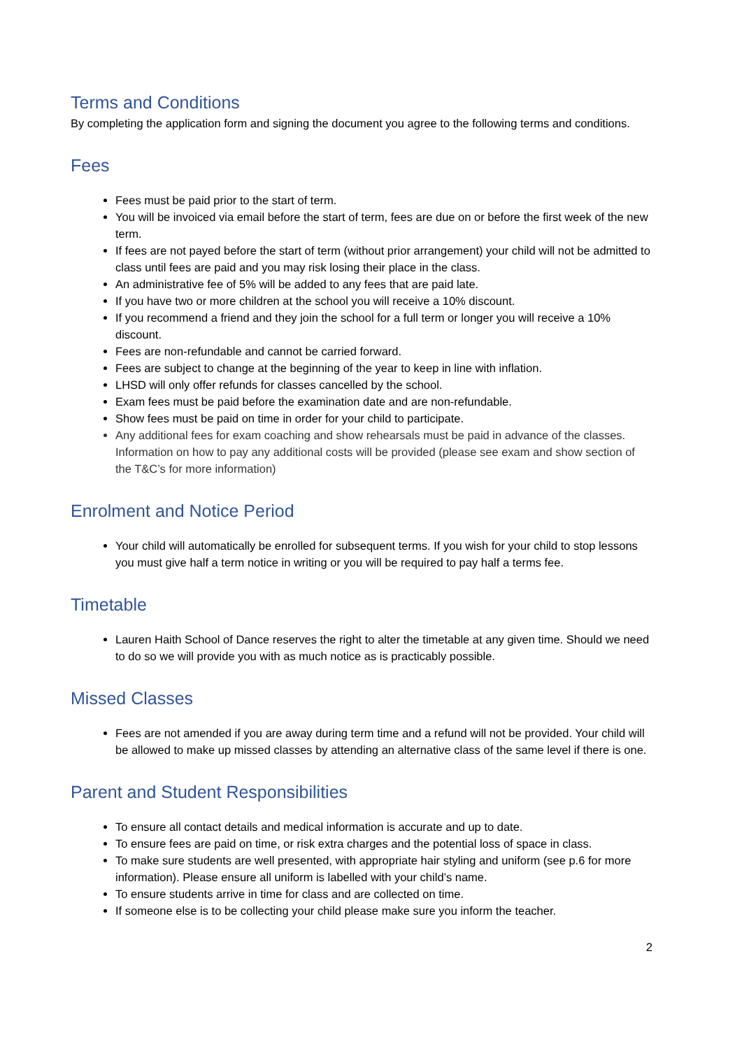Terms and Conditions
By completing the application form and signing the document you agree to the following terms and conditions.
Fees
Fees must be paid prior to the start of term.
You will be invoiced via email before the start of term, fees are due on or before the first week of the new term.
If fees are not payed before the start of term (without prior arrangement) your child will not be admitted to class until fees are paid and you may risk losing their place in the class.
An administrative fee of 5% will be added to any fees that are paid late.
If you have two or more children at the school you will receive a 10% discount.
If you recommend a friend and they join the school for a full term or longer you will receive a 10% discount.
Fees are non-refundable and cannot be carried forward.
Fees are subject to change at the beginning of the year to keep in line with inflation.
LHSD will only offer refunds for classes cancelled by the school.
Exam fees must be paid before the examination date and are non-refundable.
Show fees must be paid on time in order for your child to participate.
Any additional fees for exam coaching and show rehearsals must be paid in advance of the classes. Information on how to pay any additional costs will be provided (please see exam and show section of the T&C’s for more information)
Enrolment and Notice Period
Your child will automatically be enrolled for subsequent terms. If you wish for your child to stop lessons you must give half a term notice in writing or you will be required to pay half a terms fee.
Timetable
Lauren Haith School of Dance reserves the right to alter the timetable at any given time. Should we need to do so we will provide you with as much notice as is practicably possible.
Missed Classes
Fees are not amended if you are away during term time and a refund will not be provided. Your child will be allowed to make up missed classes by attending an alternative class of the same level if there is one.
Parent and Student Responsibilities
To ensure all contact details and medical information is accurate and up to date.
To ensure fees are paid on time, or risk extra charges and the potential loss of space in class.
To make sure students are well presented, with appropriate hair styling and uniform (see p.6 for more information). Please ensure all uniform is labelled with your child’s name.
To ensure students arrive in time for class and are collected on time.
If someone else is to be collecting your child please make sure you inform the teacher.
2